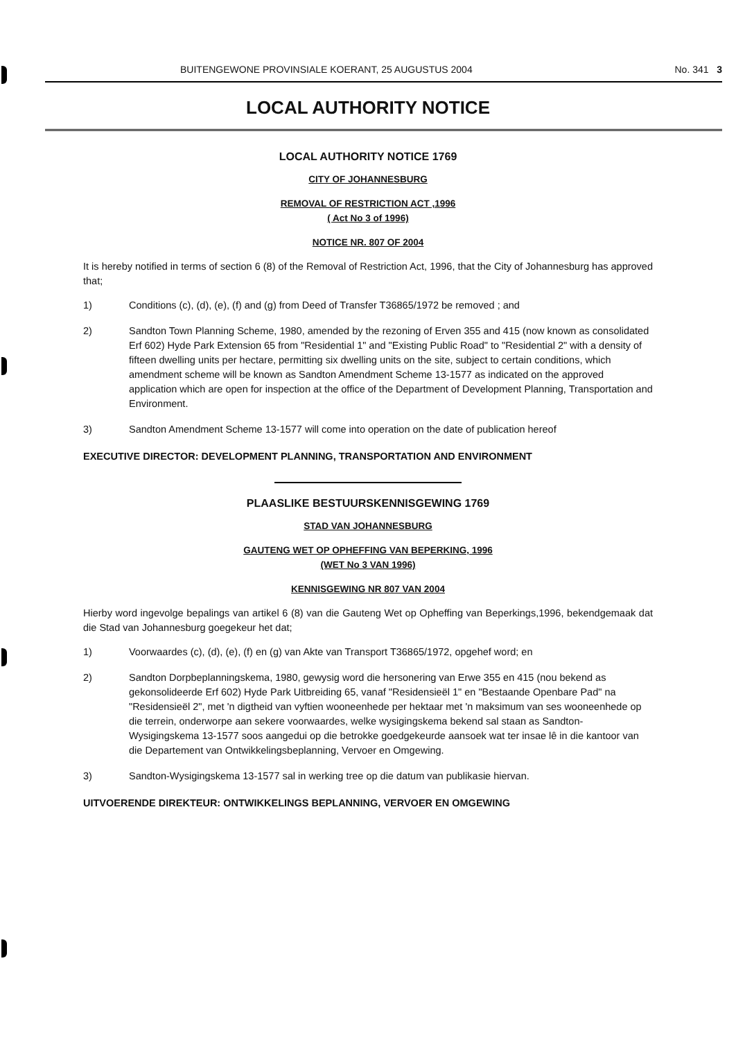BUITENGEWONE PROVINSIALE KOERANT, 25 AUGUSTUS 2004 No. 341 3
LOCAL AUTHORITY NOTICE
LOCAL AUTHORITY NOTICE 1769
CITY OF JOHANNESBURG
REMOVAL OF RESTRICTION ACT ,1996
( Act No 3 of 1996)
NOTICE NR. 807 OF 2004
It is hereby notified in terms of section 6 (8) of the Removal of Restriction Act, 1996, that the City of Johannesburg has approved that;
1) Conditions (c), (d), (e), (f) and (g) from Deed of Transfer T36865/1972 be removed ; and
2) Sandton Town Planning Scheme, 1980, amended by the rezoning of Erven 355 and 415 (now known as consolidated Erf 602) Hyde Park Extension 65 from "Residential 1" and "Existing Public Road" to "Residential 2" with a density of fifteen dwelling units per hectare, permitting six dwelling units on the site, subject to certain conditions, which amendment scheme will be known as Sandton Amendment Scheme 13-1577 as indicated on the approved application which are open for inspection at the office of the Department of Development Planning, Transportation and Environment.
3) Sandton Amendment Scheme 13-1577 will come into operation on the date of publication hereof
EXECUTIVE DIRECTOR: DEVELOPMENT PLANNING, TRANSPORTATION AND ENVIRONMENT
PLAASLIKE BESTUURSKENNISGEWING 1769
STAD VAN JOHANNESBURG
GAUTENG WET OP OPHEFFING VAN BEPERKING, 1996
(WET No 3 VAN 1996)
KENNISGEWING NR 807 VAN 2004
Hierby word ingevolge bepalings van artikel 6 (8) van die Gauteng Wet op Opheffing van Beperkings,1996, bekendgemaak dat die Stad van Johannesburg goegekeur het dat;
1) Voorwaardes (c), (d), (e), (f) en (g) van Akte van Transport T36865/1972, opgehef word; en
2) Sandton Dorpbeplanningskema, 1980, gewysig word die hersonering van Erwe 355 en 415 (nou bekend as gekonsolideerde Erf 602) Hyde Park Uitbreiding 65, vanaf "Residensieël 1" en "Bestaande Openbare Pad" na "Residensieël 2", met 'n digtheid van vyftien wooneenhede per hektaar met 'n maksimum van ses wooneenhede op die terrein, onderworpe aan sekere voorwaardes, welke wysigingskema bekend sal staan as Sandton-Wysigingskema 13-1577 soos aangedui op die betrokke goedgekeurde aansoek wat ter insae lê in die kantoor van die Departement van Ontwikkelingsbeplanning, Vervoer en Omgewing.
3) Sandton-Wysigingskema 13-1577 sal in werking tree op die datum van publikasie hiervan.
UITVOERENDE DIREKTEUR: ONTWIKKELINGS BEPLANNING, VERVOER EN OMGEWING